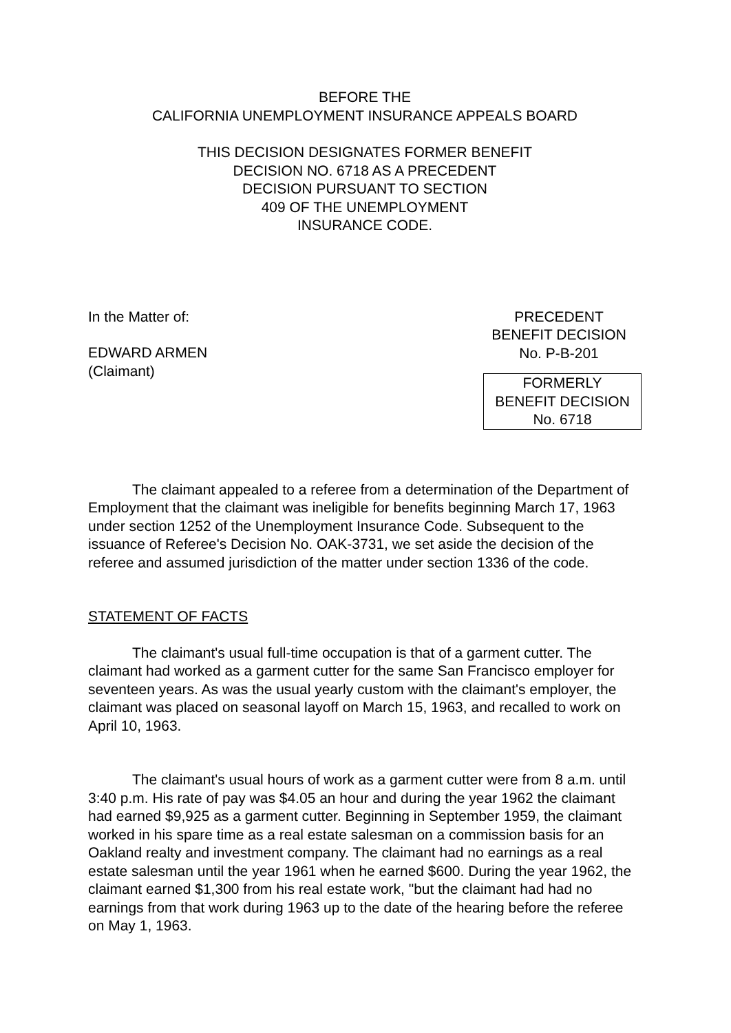BEFORE THE
CALIFORNIA UNEMPLOYMENT INSURANCE APPEALS BOARD
THIS DECISION DESIGNATES FORMER BENEFIT
DECISION NO. 6718 AS A PRECEDENT
DECISION PURSUANT TO SECTION
409 OF THE UNEMPLOYMENT
INSURANCE CODE.
In the Matter of:
EDWARD ARMEN
(Claimant)
PRECEDENT
BENEFIT DECISION
No. P-B-201
FORMERLY
BENEFIT DECISION
No. 6718
The claimant appealed to a referee from a determination of the Department of Employment that the claimant was ineligible for benefits beginning March 17, 1963 under section 1252 of the Unemployment Insurance Code. Subsequent to the issuance of Referee's Decision No. OAK-3731, we set aside the decision of the referee and assumed jurisdiction of the matter under section 1336 of the code.
STATEMENT OF FACTS
The claimant's usual full-time occupation is that of a garment cutter. The claimant had worked as a garment cutter for the same San Francisco employer for seventeen years. As was the usual yearly custom with the claimant's employer, the claimant was placed on seasonal layoff on March 15, 1963, and recalled to work on April 10, 1963.
The claimant's usual hours of work as a garment cutter were from 8 a.m. until 3:40 p.m. His rate of pay was $4.05 an hour and during the year 1962 the claimant had earned $9,925 as a garment cutter. Beginning in September 1959, the claimant worked in his spare time as a real estate salesman on a commission basis for an Oakland realty and investment company. The claimant had no earnings as a real estate salesman until the year 1961 when he earned $600. During the year 1962, the claimant earned $1,300 from his real estate work, "but the claimant had had no earnings from that work during 1963 up to the date of the hearing before the referee on May 1, 1963.